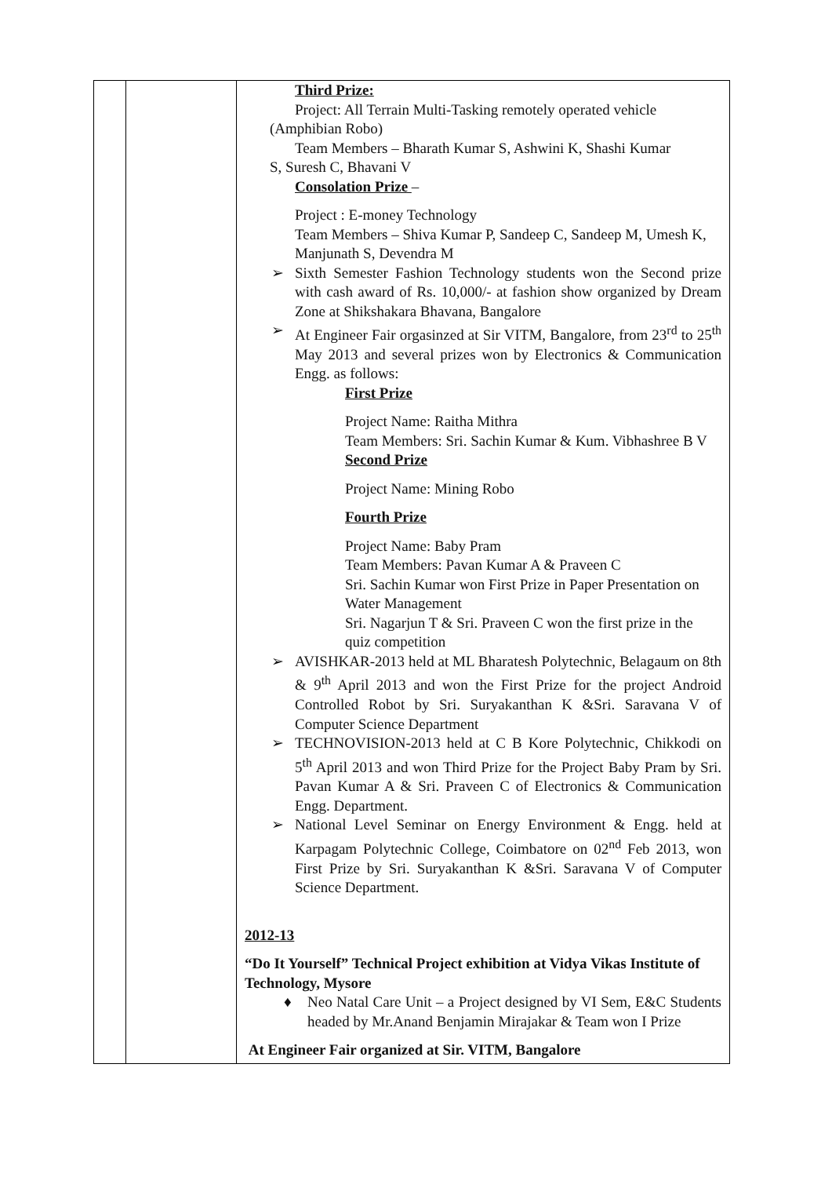| | | Third Prize: Project: All Terrain Multi-Tasking remotely operated vehicle (Amphibian Robo) Team Members – Bharath Kumar S, Ashwini K, Shashi Kumar S, Suresh C, Bhavani V Consolation Prize – Project : E-money Technology Team Members – Shiva Kumar P, Sandeep C, Sandeep M, Umesh K, Manjunath S, Devendra M ➢ Sixth Semester Fashion Technology students won the Second prize with cash award of Rs. 10,000/- at fashion show organized by Dream Zone at Shikshakara Bhavana, Bangalore ➢ At Engineer Fair orgasinzed at Sir VITM, Bangalore, from 23<sup>rd</sup> to 25<sup>th</sup> May 2013 and several prizes won by Electronics & Communication Engg. as follows: First Prize Project Name: Raitha Mithra Team Members: Sri. Sachin Kumar & Kum. Vibhashree B V Second Prize Project Name: Mining Robo Fourth Prize Project Name: Baby Pram Team Members: Pavan Kumar A & Praveen C Sri. Sachin Kumar won First Prize in Paper Presentation on Water Management Sri. Nagarjun T & Sri. Praveen C won the first prize in the quiz competition ➢ AVISHKAR-2013 held at ML Bharatesh Polytechnic, Belagaum on 8th & 9<sup>th</sup> April 2013 and won the First Prize for the project Android Controlled Robot by Sri. Suryakanthan K &Sri. Saravana V of Computer Science Department ➢ TECHNOVISION-2013 held at C B Kore Polytechnic, Chikkodi on 5<sup>th</sup> April 2013 and won Third Prize for the Project Baby Pram by Sri. Pavan Kumar A & Sri. Praveen C of Electronics & Communication Engg. Department. ➢ National Level Seminar on Energy Environment & Engg. held at Karpagam Polytechnic College, Coimbatore on 02<sup>nd</sup> Feb 2013, won First Prize by Sri. Suryakanthan K &Sri. Saravana V of Computer Science Department. 2012-13 “Do It Yourself” Technical Project exhibition at Vidya Vikas Institute of Technology, Mysore ♦ Neo Natal Care Unit – a Project designed by VI Sem, E&C Students headed by Mr.Anand Benjamin Mirajakar & Team won I Prize At Engineer Fair organized at Sir. VITM, Bangalore |